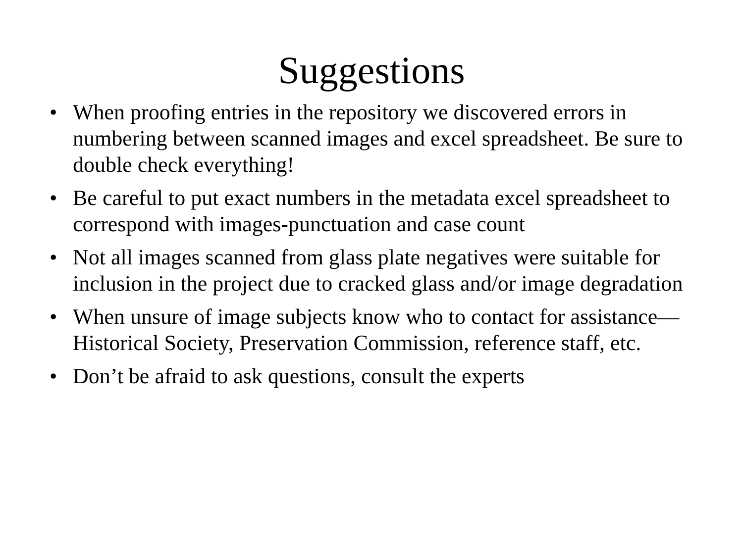Suggestions
• When proofing entries in the repository we discovered errors in numbering between scanned images and excel spreadsheet. Be sure to double check everything!
• Be careful to put exact numbers in the metadata excel spreadsheet to correspond with images-punctuation and case count
• Not all images scanned from glass plate negatives were suitable for inclusion in the project due to cracked glass and/or image degradation
• When unsure of image subjects know who to contact for assistance—Historical Society, Preservation Commission, reference staff, etc.
• Don’t be afraid to ask questions, consult the experts